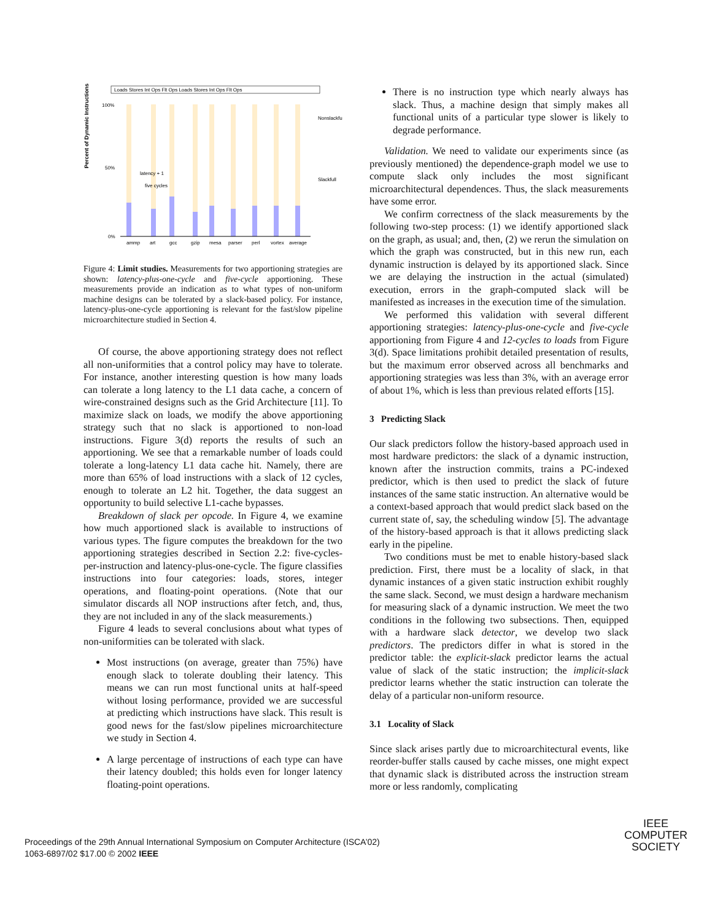Loads Stores Int Ops Flt Ops Loads Stores Int Ops Flt Ops
Percent of Dynamic Instructions
100%
50%
0%
ammp
art
gcc
gzip
mesa
parser
perl
vortex
average
Nonslackfull
Slackfull
latency + 1
five cycles
Figure 4: Limit studies. Measurements for two apportioning strategies are shown: latency-plus-one-cycle and five-cycle apportioning. These measurements provide an indication as to what types of non-uniform machine designs can be tolerated by a slack-based policy. For instance, latency-plus-one-cycle apportioning is relevant for the fast/slow pipeline microarchitecture studied in Section 4.
Of course, the above apportioning strategy does not reflect all non-uniformities that a control policy may have to tolerate. For instance, another interesting question is how many loads can tolerate a long latency to the L1 data cache, a concern of wire-constrained designs such as the Grid Architecture [11]. To maximize slack on loads, we modify the above apportioning strategy such that no slack is apportioned to non-load instructions. Figure 3(d) reports the results of such an apportioning. We see that a remarkable number of loads could tolerate a long-latency L1 data cache hit. Namely, there are more than 65% of load instructions with a slack of 12 cycles, enough to tolerate an L2 hit. Together, the data suggest an opportunity to build selective L1-cache bypasses.
Breakdown of slack per opcode. In Figure 4, we examine how much apportioned slack is available to instructions of various types. The figure computes the breakdown for the two apportioning strategies described in Section 2.2: five-cycles-per-instruction and latency-plus-one-cycle. The figure classifies instructions into four categories: loads, stores, integer operations, and floating-point operations. (Note that our simulator discards all NOP instructions after fetch, and, thus, they are not included in any of the slack measurements.)
Figure 4 leads to several conclusions about what types of non-uniformities can be tolerated with slack.
Most instructions (on average, greater than 75%) have enough slack to tolerate doubling their latency. This means we can run most functional units at half-speed without losing performance, provided we are successful at predicting which instructions have slack. This result is good news for the fast/slow pipelines microarchitecture we study in Section 4.
A large percentage of instructions of each type can have their latency doubled; this holds even for longer latency floating-point operations.
There is no instruction type which nearly always has slack. Thus, a machine design that simply makes all functional units of a particular type slower is likely to degrade performance.
Validation. We need to validate our experiments since (as previously mentioned) the dependence-graph model we use to compute slack only includes the most significant microarchitectural dependences. Thus, the slack measurements have some error.
We confirm correctness of the slack measurements by the following two-step process: (1) we identify apportioned slack on the graph, as usual; and, then, (2) we rerun the simulation on which the graph was constructed, but in this new run, each dynamic instruction is delayed by its apportioned slack. Since we are delaying the instruction in the actual (simulated) execution, errors in the graph-computed slack will be manifested as increases in the execution time of the simulation.
We performed this validation with several different apportioning strategies: latency-plus-one-cycle and five-cycle apportioning from Figure 4 and 12-cycles to loads from Figure 3(d). Space limitations prohibit detailed presentation of results, but the maximum error observed across all benchmarks and apportioning strategies was less than 3%, with an average error of about 1%, which is less than previous related efforts [15].
3 Predicting Slack
Our slack predictors follow the history-based approach used in most hardware predictors: the slack of a dynamic instruction, known after the instruction commits, trains a PC-indexed predictor, which is then used to predict the slack of future instances of the same static instruction. An alternative would be a context-based approach that would predict slack based on the current state of, say, the scheduling window [5]. The advantage of the history-based approach is that it allows predicting slack early in the pipeline.
Two conditions must be met to enable history-based slack prediction. First, there must be a locality of slack, in that dynamic instances of a given static instruction exhibit roughly the same slack. Second, we must design a hardware mechanism for measuring slack of a dynamic instruction. We meet the two conditions in the following two subsections. Then, equipped with a hardware slack detector, we develop two slack predictors. The predictors differ in what is stored in the predictor table: the explicit-slack predictor learns the actual value of slack of the static instruction; the implicit-slack predictor learns whether the static instruction can tolerate the delay of a particular non-uniform resource.
3.1 Locality of Slack
Since slack arises partly due to microarchitectural events, like reorder-buffer stalls caused by cache misses, one might expect that dynamic slack is distributed across the instruction stream more or less randomly, complicating
Proceedings of the 29th Annual International Symposium on Computer Architecture (ISCA’02)
1063-6897/02 $17.00 © 2002 IEEE
IEEE
COMPUTER
SOCIETY